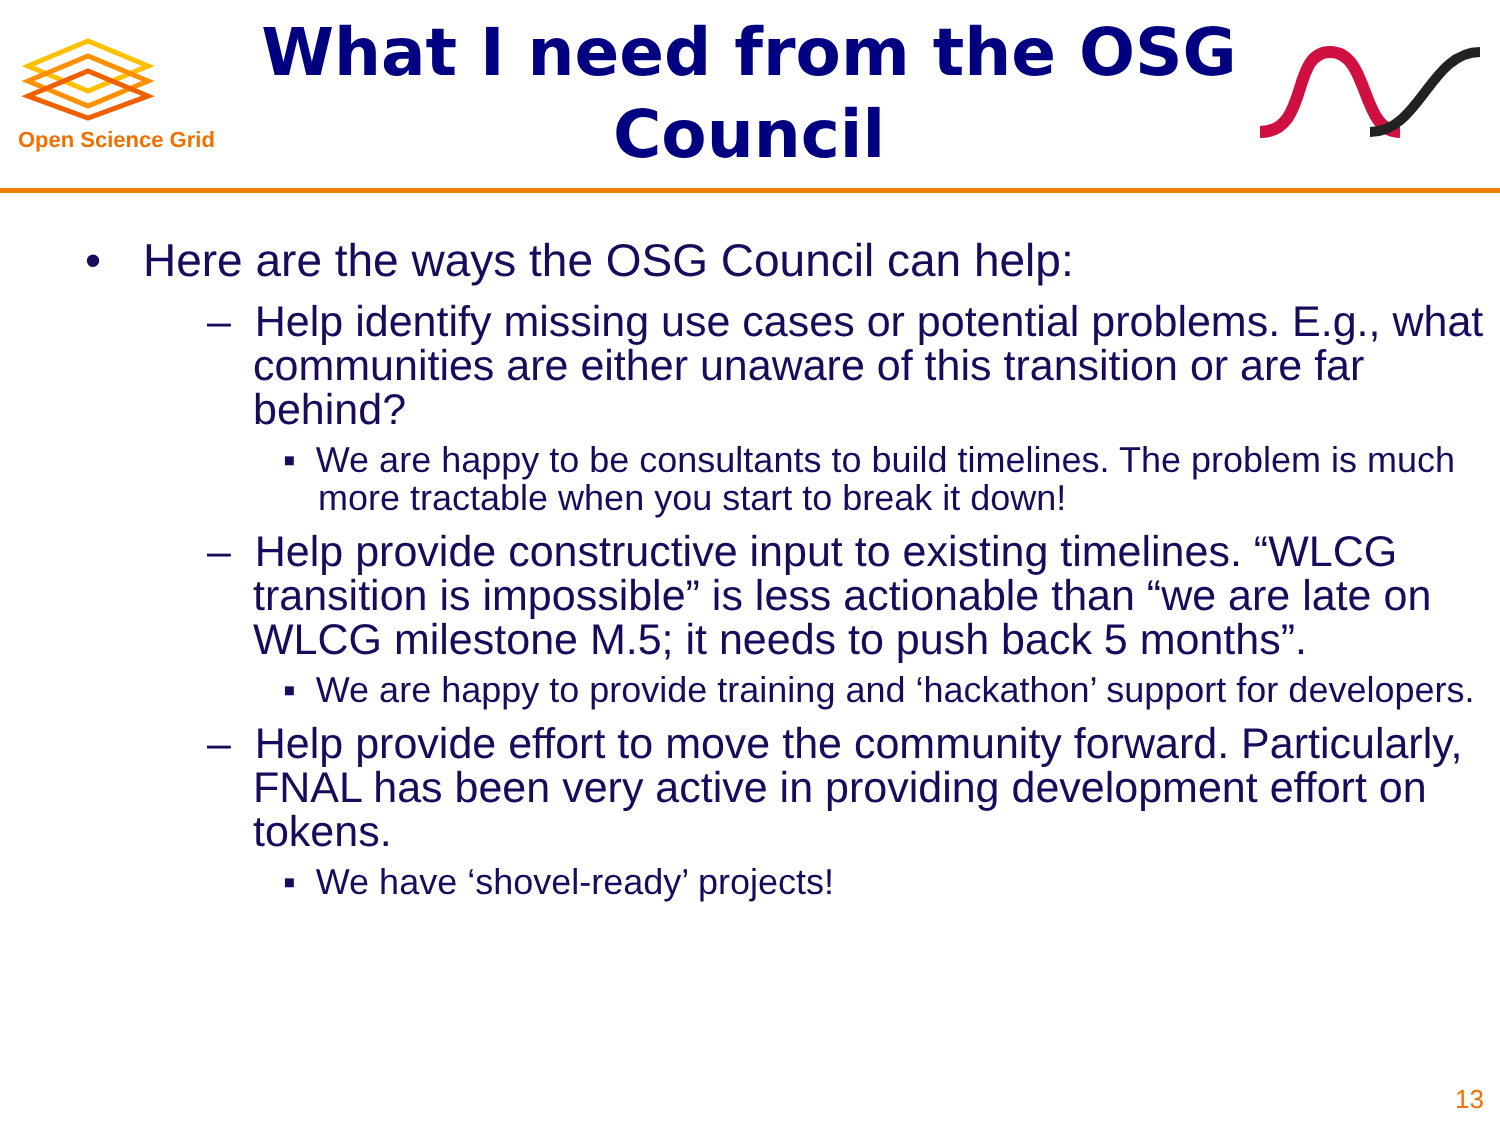Open Science Grid
What I need from the OSG Council
• Here are the ways the OSG Council can help:
– Help identify missing use cases or potential problems. E.g., what communities are either unaware of this transition or are far behind?
▪ We are happy to be consultants to build timelines. The problem is much more tractable when you start to break it down!
– Help provide constructive input to existing timelines. “WLCG transition is impossible” is less actionable than “we are late on WLCG milestone M.5; it needs to push back 5 months”.
▪ We are happy to provide training and ‘hackathon’ support for developers.
– Help provide effort to move the community forward. Particularly, FNAL has been very active in providing development effort on tokens.
▪ We have ‘shovel-ready’ projects!
13